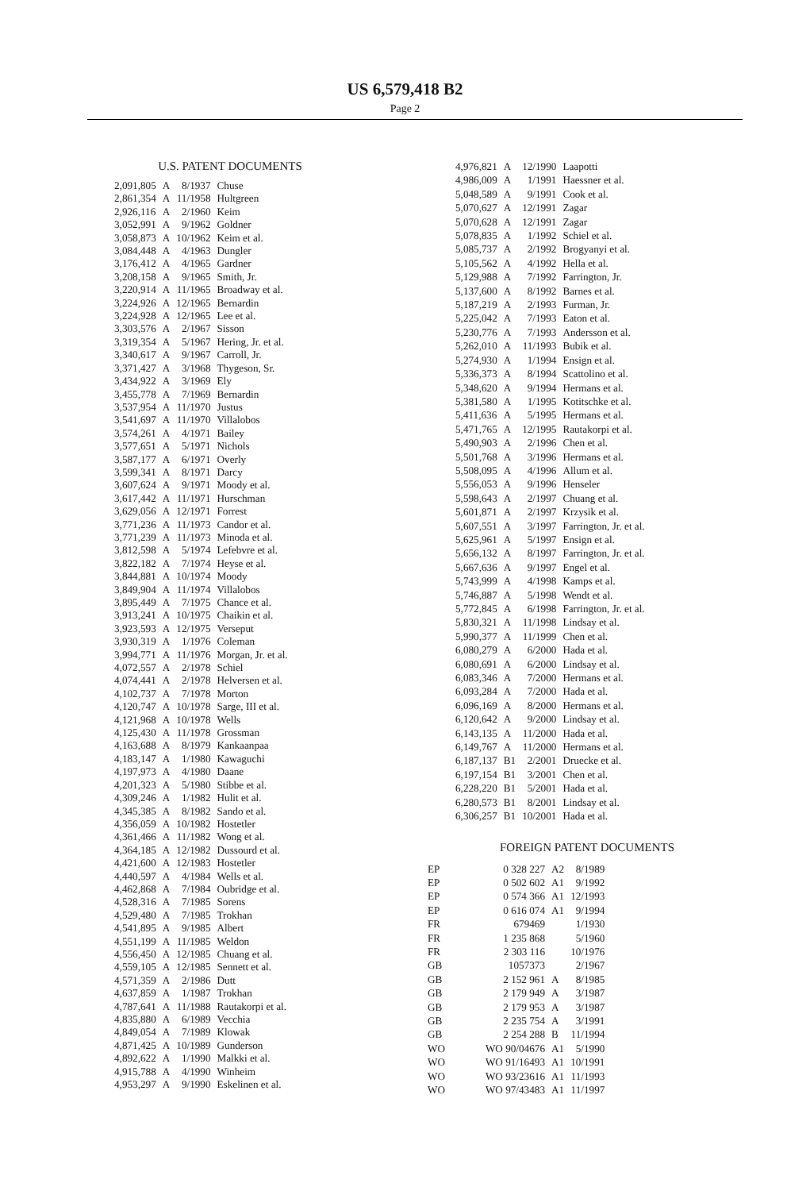US 6,579,418 B2
Page 2
U.S. PATENT DOCUMENTS
| 2,091,805 | A | 8/1937 | Chuse |
| 2,861,354 | A | 11/1958 | Hultgreen |
| 2,926,116 | A | 2/1960 | Keim |
| 3,052,991 | A | 9/1962 | Goldner |
| 3,058,873 | A | 10/1962 | Keim et al. |
| 3,084,448 | A | 4/1963 | Dungler |
| 3,176,412 | A | 4/1965 | Gardner |
| 3,208,158 | A | 9/1965 | Smith, Jr. |
| 3,220,914 | A | 11/1965 | Broadway et al. |
| 3,224,926 | A | 12/1965 | Bernardin |
| 3,224,928 | A | 12/1965 | Lee et al. |
| 3,303,576 | A | 2/1967 | Sisson |
| 3,319,354 | A | 5/1967 | Hering, Jr. et al. |
| 3,340,617 | A | 9/1967 | Carroll, Jr. |
| 3,371,427 | A | 3/1968 | Thygeson, Sr. |
| 3,434,922 | A | 3/1969 | Ely |
| 3,455,778 | A | 7/1969 | Bernardin |
| 3,537,954 | A | 11/1970 | Justus |
| 3,541,697 | A | 11/1970 | Villalobos |
| 3,574,261 | A | 4/1971 | Bailey |
| 3,577,651 | A | 5/1971 | Nichols |
| 3,587,177 | A | 6/1971 | Overly |
| 3,599,341 | A | 8/1971 | Darcy |
| 3,607,624 | A | 9/1971 | Moody et al. |
| 3,617,442 | A | 11/1971 | Hurschman |
| 3,629,056 | A | 12/1971 | Forrest |
| 3,771,236 | A | 11/1973 | Candor et al. |
| 3,771,239 | A | 11/1973 | Minoda et al. |
| 3,812,598 | A | 5/1974 | Lefebvre et al. |
| 3,822,182 | A | 7/1974 | Heyse et al. |
| 3,844,881 | A | 10/1974 | Moody |
| 3,849,904 | A | 11/1974 | Villalobos |
| 3,895,449 | A | 7/1975 | Chance et al. |
| 3,913,241 | A | 10/1975 | Chaikin et al. |
| 3,923,593 | A | 12/1975 | Verseput |
| 3,930,319 | A | 1/1976 | Coleman |
| 3,994,771 | A | 11/1976 | Morgan, Jr. et al. |
| 4,072,557 | A | 2/1978 | Schiel |
| 4,074,441 | A | 2/1978 | Helversen et al. |
| 4,102,737 | A | 7/1978 | Morton |
| 4,120,747 | A | 10/1978 | Sarge, III et al. |
| 4,121,968 | A | 10/1978 | Wells |
| 4,125,430 | A | 11/1978 | Grossman |
| 4,163,688 | A | 8/1979 | Kankaanpaa |
| 4,183,147 | A | 1/1980 | Kawaguchi |
| 4,197,973 | A | 4/1980 | Daane |
| 4,201,323 | A | 5/1980 | Stibbe et al. |
| 4,309,246 | A | 1/1982 | Hulit et al. |
| 4,345,385 | A | 8/1982 | Sando et al. |
| 4,356,059 | A | 10/1982 | Hostetler |
| 4,361,466 | A | 11/1982 | Wong et al. |
| 4,364,185 | A | 12/1982 | Dussourd et al. |
| 4,421,600 | A | 12/1983 | Hostetler |
| 4,440,597 | A | 4/1984 | Wells et al. |
| 4,462,868 | A | 7/1984 | Oubridge et al. |
| 4,528,316 | A | 7/1985 | Sorens |
| 4,529,480 | A | 7/1985 | Trokhan |
| 4,541,895 | A | 9/1985 | Albert |
| 4,551,199 | A | 11/1985 | Weldon |
| 4,556,450 | A | 12/1985 | Chuang et al. |
| 4,559,105 | A | 12/1985 | Sennett et al. |
| 4,571,359 | A | 2/1986 | Dutt |
| 4,637,859 | A | 1/1987 | Trokhan |
| 4,787,641 | A | 11/1988 | Rautakorpi et al. |
| 4,835,880 | A | 6/1989 | Vecchia |
| 4,849,054 | A | 7/1989 | Klowak |
| 4,871,425 | A | 10/1989 | Gunderson |
| 4,892,622 | A | 1/1990 | Malkki et al. |
| 4,915,788 | A | 4/1990 | Winheim |
| 4,953,297 | A | 9/1990 | Eskelinen et al. |
| 4,976,821 | A | 12/1990 | Laapotti |
| 4,986,009 | A | 1/1991 | Haessner et al. |
| 5,048,589 | A | 9/1991 | Cook et al. |
| 5,070,627 | A | 12/1991 | Zagar |
| 5,070,628 | A | 12/1991 | Zagar |
| 5,078,835 | A | 1/1992 | Schiel et al. |
| 5,085,737 | A | 2/1992 | Brogyanyi et al. |
| 5,105,562 | A | 4/1992 | Hella et al. |
| 5,129,988 | A | 7/1992 | Farrington, Jr. |
| 5,137,600 | A | 8/1992 | Barnes et al. |
| 5,187,219 | A | 2/1993 | Furman, Jr. |
| 5,225,042 | A | 7/1993 | Eaton et al. |
| 5,230,776 | A | 7/1993 | Andersson et al. |
| 5,262,010 | A | 11/1993 | Bubik et al. |
| 5,274,930 | A | 1/1994 | Ensign et al. |
| 5,336,373 | A | 8/1994 | Scattolino et al. |
| 5,348,620 | A | 9/1994 | Hermans et al. |
| 5,381,580 | A | 1/1995 | Kotitschke et al. |
| 5,411,636 | A | 5/1995 | Hermans et al. |
| 5,471,765 | A | 12/1995 | Rautakorpi et al. |
| 5,490,903 | A | 2/1996 | Chen et al. |
| 5,501,768 | A | 3/1996 | Hermans et al. |
| 5,508,095 | A | 4/1996 | Allum et al. |
| 5,556,053 | A | 9/1996 | Henseler |
| 5,598,643 | A | 2/1997 | Chuang et al. |
| 5,601,871 | A | 2/1997 | Krzysik et al. |
| 5,607,551 | A | 3/1997 | Farrington, Jr. et al. |
| 5,625,961 | A | 5/1997 | Ensign et al. |
| 5,656,132 | A | 8/1997 | Farrington, Jr. et al. |
| 5,667,636 | A | 9/1997 | Engel et al. |
| 5,743,999 | A | 4/1998 | Kamps et al. |
| 5,746,887 | A | 5/1998 | Wendt et al. |
| 5,772,845 | A | 6/1998 | Farrington, Jr. et al. |
| 5,830,321 | A | 11/1998 | Lindsay et al. |
| 5,990,377 | A | 11/1999 | Chen et al. |
| 6,080,279 | A | 6/2000 | Hada et al. |
| 6,080,691 | A | 6/2000 | Lindsay et al. |
| 6,083,346 | A | 7/2000 | Hermans et al. |
| 6,093,284 | A | 7/2000 | Hada et al. |
| 6,096,169 | A | 8/2000 | Hermans et al. |
| 6,120,642 | A | 9/2000 | Lindsay et al. |
| 6,143,135 | A | 11/2000 | Hada et al. |
| 6,149,767 | A | 11/2000 | Hermans et al. |
| 6,187,137 | B1 | 2/2001 | Druecke et al. |
| 6,197,154 | B1 | 3/2001 | Chen et al. |
| 6,228,220 | B1 | 5/2001 | Hada et al. |
| 6,280,573 | B1 | 8/2001 | Lindsay et al. |
| 6,306,257 | B1 | 10/2001 | Hada et al. |
FOREIGN PATENT DOCUMENTS
| EP | 0 328 227 | A2 | 8/1989 |
| EP | 0 502 602 | A1 | 9/1992 |
| EP | 0 574 366 | A1 | 12/1993 |
| EP | 0 616 074 | A1 | 9/1994 |
| FR | 679469 | | 1/1930 |
| FR | 1 235 868 | | 5/1960 |
| FR | 2 303 116 | | 10/1976 |
| GB | 1057373 | | 2/1967 |
| GB | 2 152 961 | A | 8/1985 |
| GB | 2 179 949 | A | 3/1987 |
| GB | 2 179 953 | A | 3/1987 |
| GB | 2 235 754 | A | 3/1991 |
| GB | 2 254 288 | B | 11/1994 |
| WO | WO 90/04676 | A1 | 5/1990 |
| WO | WO 91/16493 | A1 | 10/1991 |
| WO | WO 93/23616 | A1 | 11/1993 |
| WO | WO 97/43483 | A1 | 11/1997 |